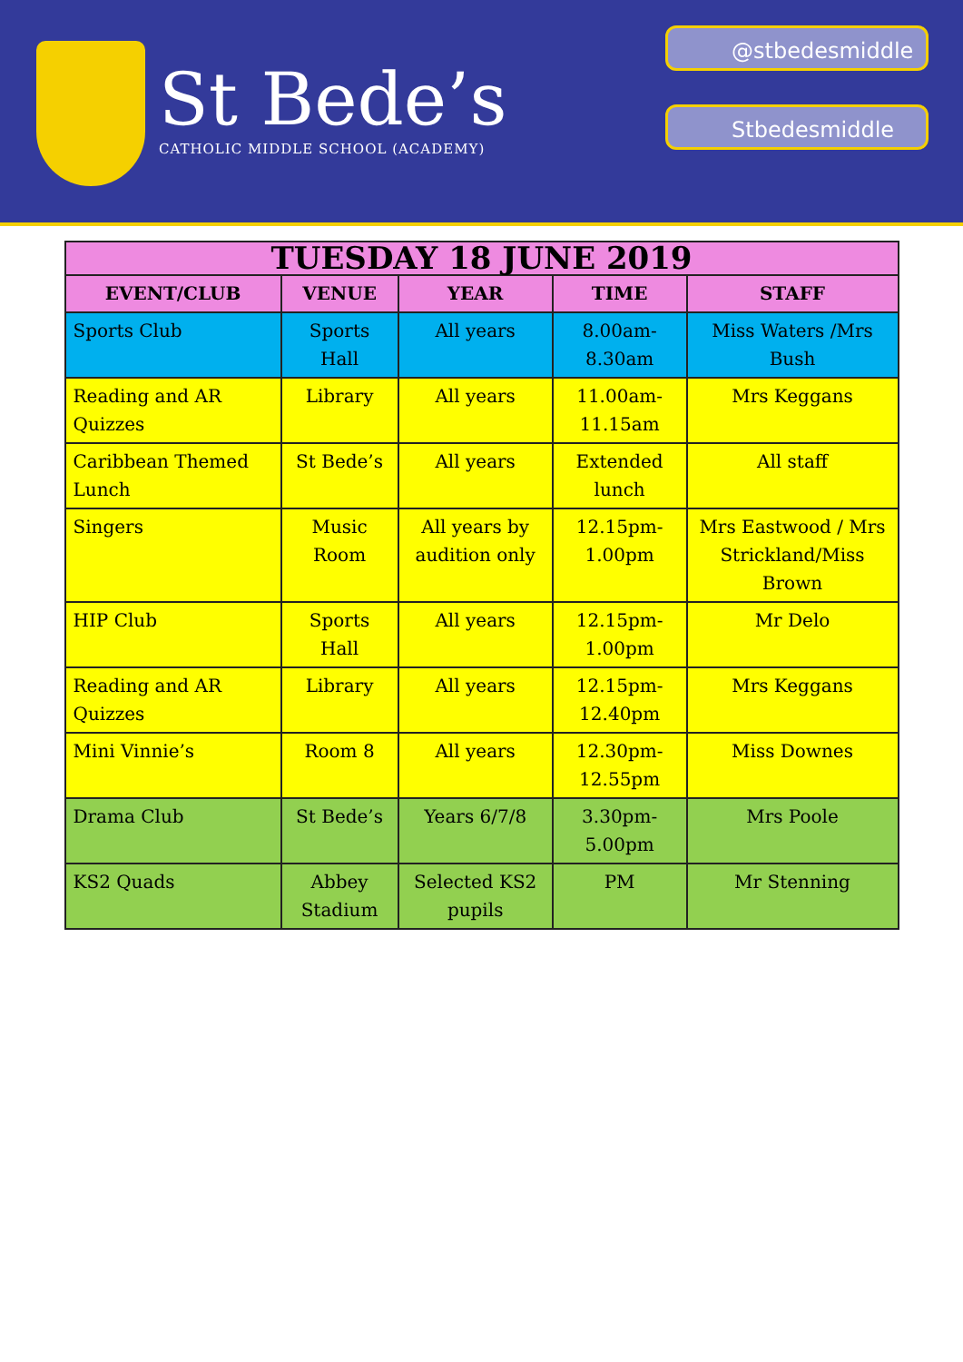St Bede’s
CATHOLIC MIDDLE SCHOOL (ACADEMY)
@stbedesmiddle
Stbedesmiddle
| TUESDAY 18 JUNE 2019 | | | | |
| --- | --- | --- | --- | --- |
| EVENT/CLUB | VENUE | YEAR | TIME | STAFF |
| Sports Club | Sports Hall | All years | 8.00am-8.30am | Miss Waters /Mrs Bush |
| Reading and AR Quizzes | Library | All years | 11.00am-11.15am | Mrs Keggans |
| Caribbean Themed Lunch | St Bede’s | All years | Extended lunch | All staff |
| Singers | Music Room | All years by audition only | 12.15pm-1.00pm | Mrs Eastwood / Mrs Strickland/Miss Brown |
| HIP Club | Sports Hall | All years | 12.15pm-1.00pm | Mr Delo |
| Reading and AR Quizzes | Library | All years | 12.15pm-12.40pm | Mrs Keggans |
| Mini Vinnie’s | Room 8 | All years | 12.30pm-12.55pm | Miss Downes |
| Drama Club | St Bede’s | Years 6/7/8 | 3.30pm-5.00pm | Mrs Poole |
| KS2 Quads | Abbey Stadium | Selected KS2 pupils | PM | Mr Stenning |